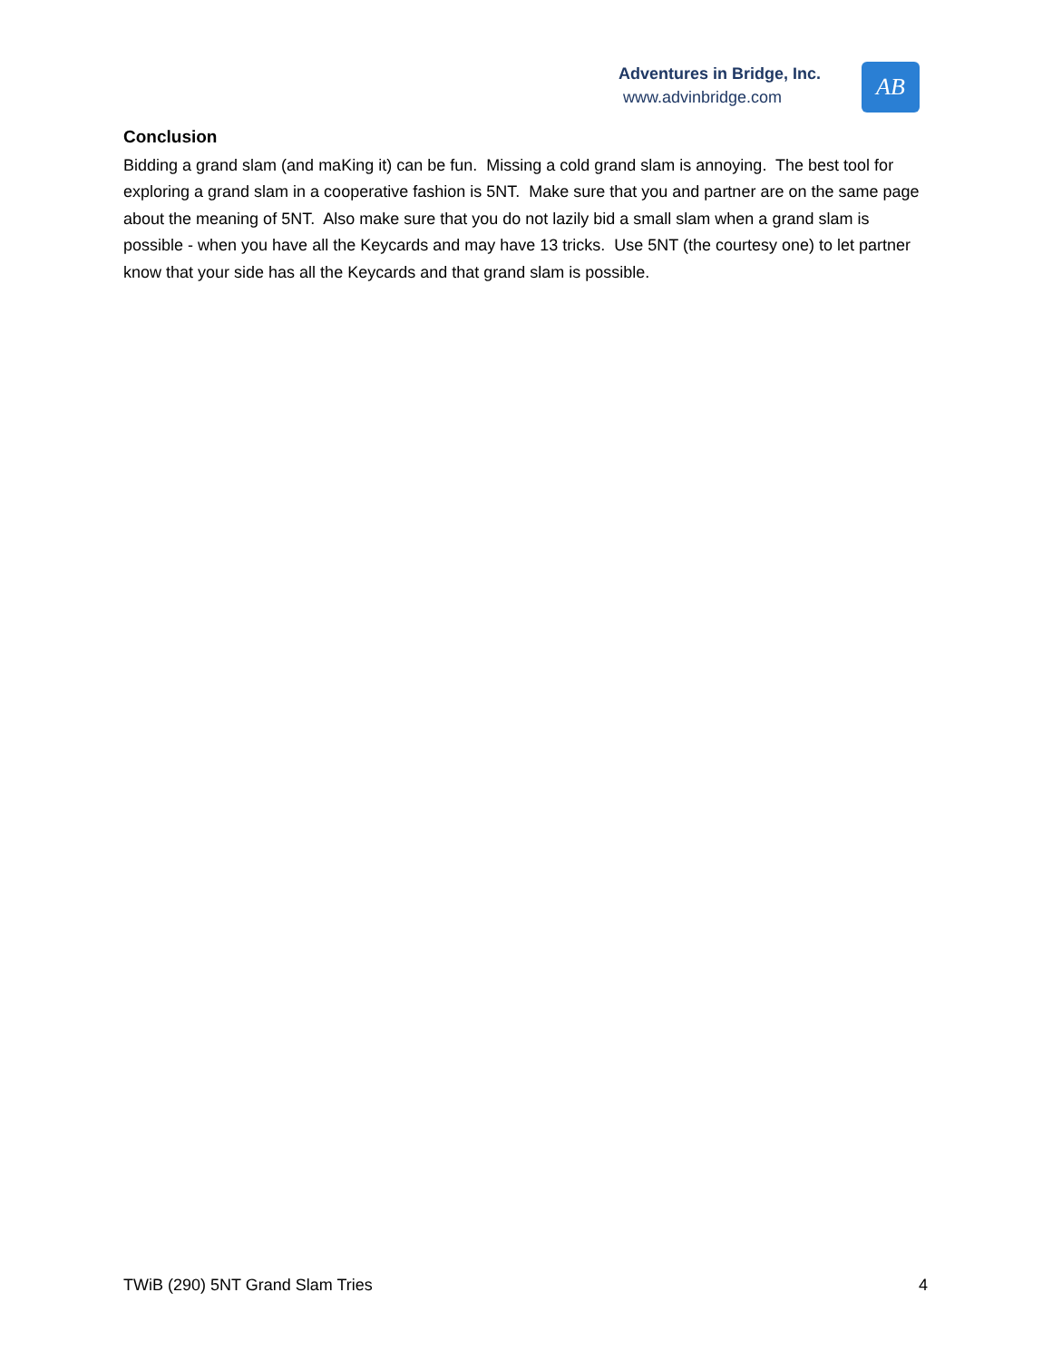Adventures in Bridge, Inc.
www.advinbridge.com
AB
Conclusion
Bidding a grand slam (and maKing it) can be fun. Missing a cold grand slam is annoying. The best tool for exploring a grand slam in a cooperative fashion is 5NT. Make sure that you and partner are on the same page about the meaning of 5NT. Also make sure that you do not lazily bid a small slam when a grand slam is possible - when you have all the Keycards and may have 13 tricks. Use 5NT (the courtesy one) to let partner know that your side has all the Keycards and that grand slam is possible.
TWiB (290) 5NT Grand Slam Tries 4